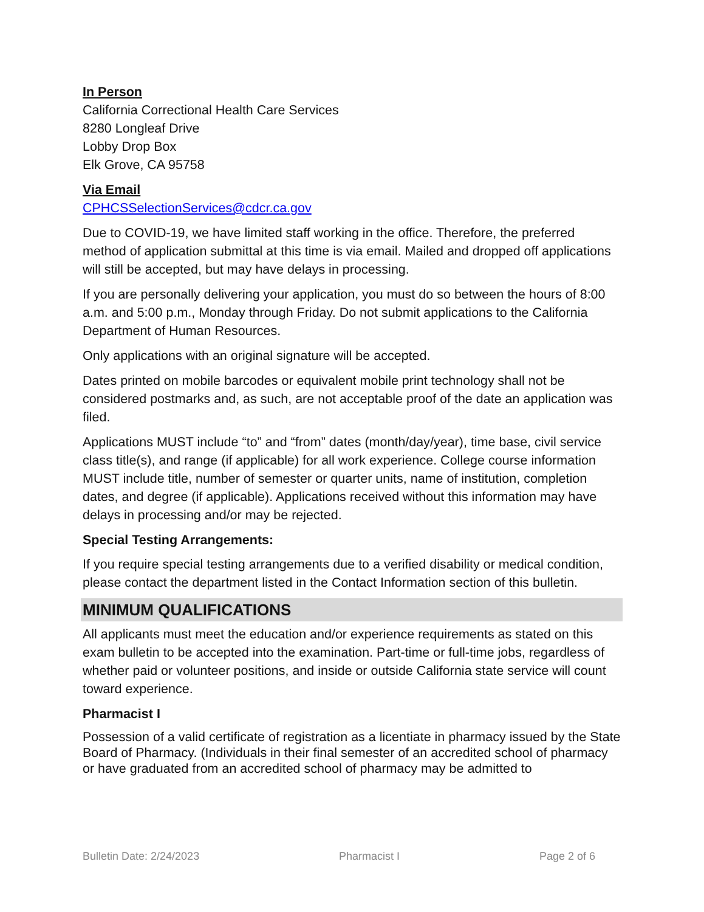In Person
California Correctional Health Care Services
8280 Longleaf Drive
Lobby Drop Box
Elk Grove, CA 95758
Via Email
CPHCSSelectionServices@cdcr.ca.gov
Due to COVID-19, we have limited staff working in the office. Therefore, the preferred method of application submittal at this time is via email. Mailed and dropped off applications will still be accepted, but may have delays in processing.
If you are personally delivering your application, you must do so between the hours of 8:00 a.m. and 5:00 p.m., Monday through Friday. Do not submit applications to the California Department of Human Resources.
Only applications with an original signature will be accepted.
Dates printed on mobile barcodes or equivalent mobile print technology shall not be considered postmarks and, as such, are not acceptable proof of the date an application was filed.
Applications MUST include “to” and “from” dates (month/day/year), time base, civil service class title(s), and range (if applicable) for all work experience. College course information MUST include title, number of semester or quarter units, name of institution, completion dates, and degree (if applicable). Applications received without this information may have delays in processing and/or may be rejected.
Special Testing Arrangements:
If you require special testing arrangements due to a verified disability or medical condition, please contact the department listed in the Contact Information section of this bulletin.
MINIMUM QUALIFICATIONS
All applicants must meet the education and/or experience requirements as stated on this exam bulletin to be accepted into the examination. Part-time or full-time jobs, regardless of whether paid or volunteer positions, and inside or outside California state service will count toward experience.
Pharmacist I
Possession of a valid certificate of registration as a licentiate in pharmacy issued by the State Board of Pharmacy. (Individuals in their final semester of an accredited school of pharmacy or have graduated from an accredited school of pharmacy may be admitted to
Bulletin Date: 2/24/2023 Pharmacist I Page 2 of 6